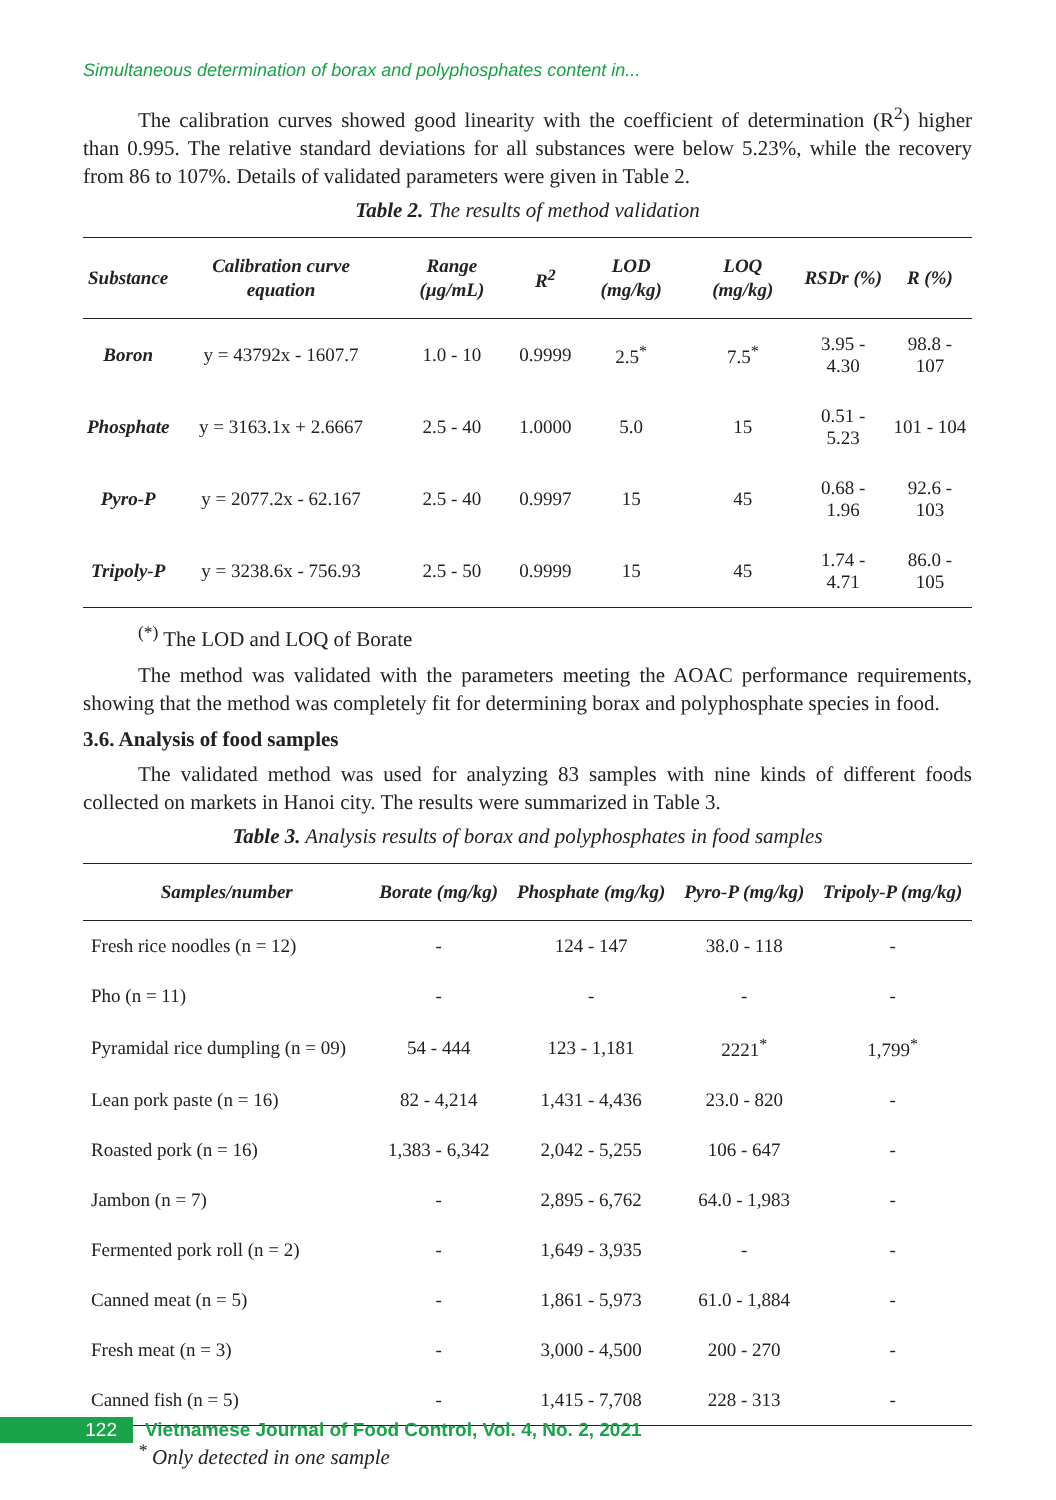Simultaneous determination of borax and polyphosphates content in...
The calibration curves showed good linearity with the coefficient of determination (R<sup>2</sup>) higher than 0.995. The relative standard deviations for all substances were below 5.23%, while the recovery from 86 to 107%. Details of validated parameters were given in Table 2.
Table 2. The results of method validation
| Substance | Calibration curve equation | Range (µg/mL) | R<sup>2</sup> | LOD (mg/kg) | LOQ (mg/kg) | RSDr (%) | R (%) |
| --- | --- | --- | --- | --- | --- | --- | --- |
| Boron | y = 43792x - 1607.7 | 1.0 - 10 | 0.9999 | 2.5<sup>*</sup> | 7.5<sup>*</sup> | 3.95 - 4.30 | 98.8 - 107 |
| Phosphate | y = 3163.1x + 2.6667 | 2.5 - 40 | 1.0000 | 5.0 | 15 | 0.51 - 5.23 | 101 - 104 |
| Pyro-P | y = 2077.2x - 62.167 | 2.5 - 40 | 0.9997 | 15 | 45 | 0.68 - 1.96 | 92.6 - 103 |
| Tripoly-P | y = 3238.6x - 756.93 | 2.5 - 50 | 0.9999 | 15 | 45 | 1.74 - 4.71 | 86.0 - 105 |
<sup>(*)</sup> The LOD and LOQ of Borate
The method was validated with the parameters meeting the AOAC performance requirements, showing that the method was completely fit for determining borax and polyphosphate species in food.
3.6. Analysis of food samples
The validated method was used for analyzing 83 samples with nine kinds of different foods collected on markets in Hanoi city. The results were summarized in Table 3.
Table 3. Analysis results of borax and polyphosphates in food samples
| Samples/number | Borate (mg/kg) | Phosphate (mg/kg) | Pyro-P (mg/kg) | Tripoly-P (mg/kg) |
| --- | --- | --- | --- | --- |
| Fresh rice noodles (n = 12) | - | 124 - 147 | 38.0 - 118 | - |
| Pho (n = 11) | - | - | - | - |
| Pyramidal rice dumpling (n = 09) | 54 - 444 | 123 - 1,181 | 2221<sup>*</sup> | 1,799<sup>*</sup> |
| Lean pork paste (n = 16) | 82 - 4,214 | 1,431 - 4,436 | 23.0 - 820 | - |
| Roasted pork (n = 16) | 1,383 - 6,342 | 2,042 - 5,255 | 106 - 647 | - |
| Jambon (n = 7) | - | 2,895 - 6,762 | 64.0 - 1,983 | - |
| Fermented pork roll (n = 2) | - | 1,649 - 3,935 | - | - |
| Canned meat (n = 5) | - | 1,861 - 5,973 | 61.0 - 1,884 | - |
| Fresh meat (n = 3) | - | 3,000 - 4,500 | 200 - 270 | - |
| Canned fish (n = 5) | - | 1,415 - 7,708 | 228 - 313 | - |
<sup>*</sup> Only detected in one sample
122
Vietnamese Journal of Food Control, Vol. 4, No. 2, 2021